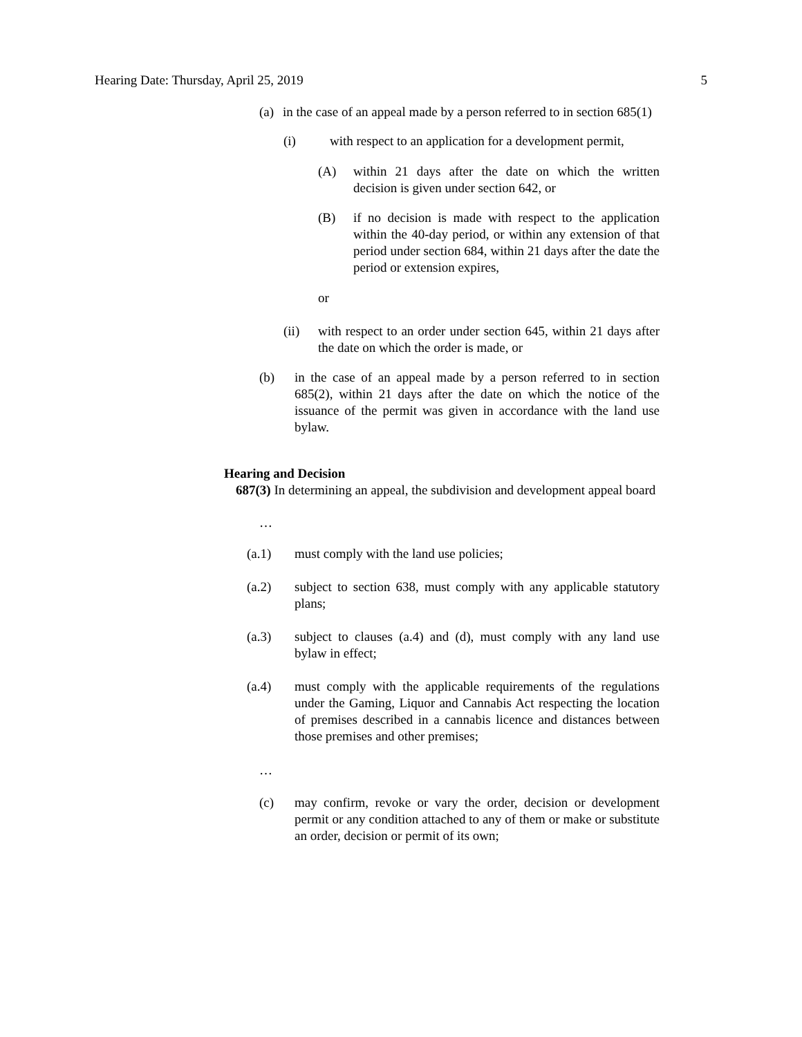Hearing Date: Thursday, April 25, 2019 5
(a) in the case of an appeal made by a person referred to in section 685(1)
(i) with respect to an application for a development permit,
(A) within 21 days after the date on which the written decision is given under section 642, or
(B) if no decision is made with respect to the application within the 40-day period, or within any extension of that period under section 684, within 21 days after the date the period or extension expires,
or
(ii) with respect to an order under section 645, within 21 days after the date on which the order is made, or
(b) in the case of an appeal made by a person referred to in section 685(2), within 21 days after the date on which the notice of the issuance of the permit was given in accordance with the land use bylaw.
Hearing and Decision
687(3) In determining an appeal, the subdivision and development appeal board
…
(a.1) must comply with the land use policies;
(a.2) subject to section 638, must comply with any applicable statutory plans;
(a.3) subject to clauses (a.4) and (d), must comply with any land use bylaw in effect;
(a.4) must comply with the applicable requirements of the regulations under the Gaming, Liquor and Cannabis Act respecting the location of premises described in a cannabis licence and distances between those premises and other premises;
…
(c) may confirm, revoke or vary the order, decision or development permit or any condition attached to any of them or make or substitute an order, decision or permit of its own;